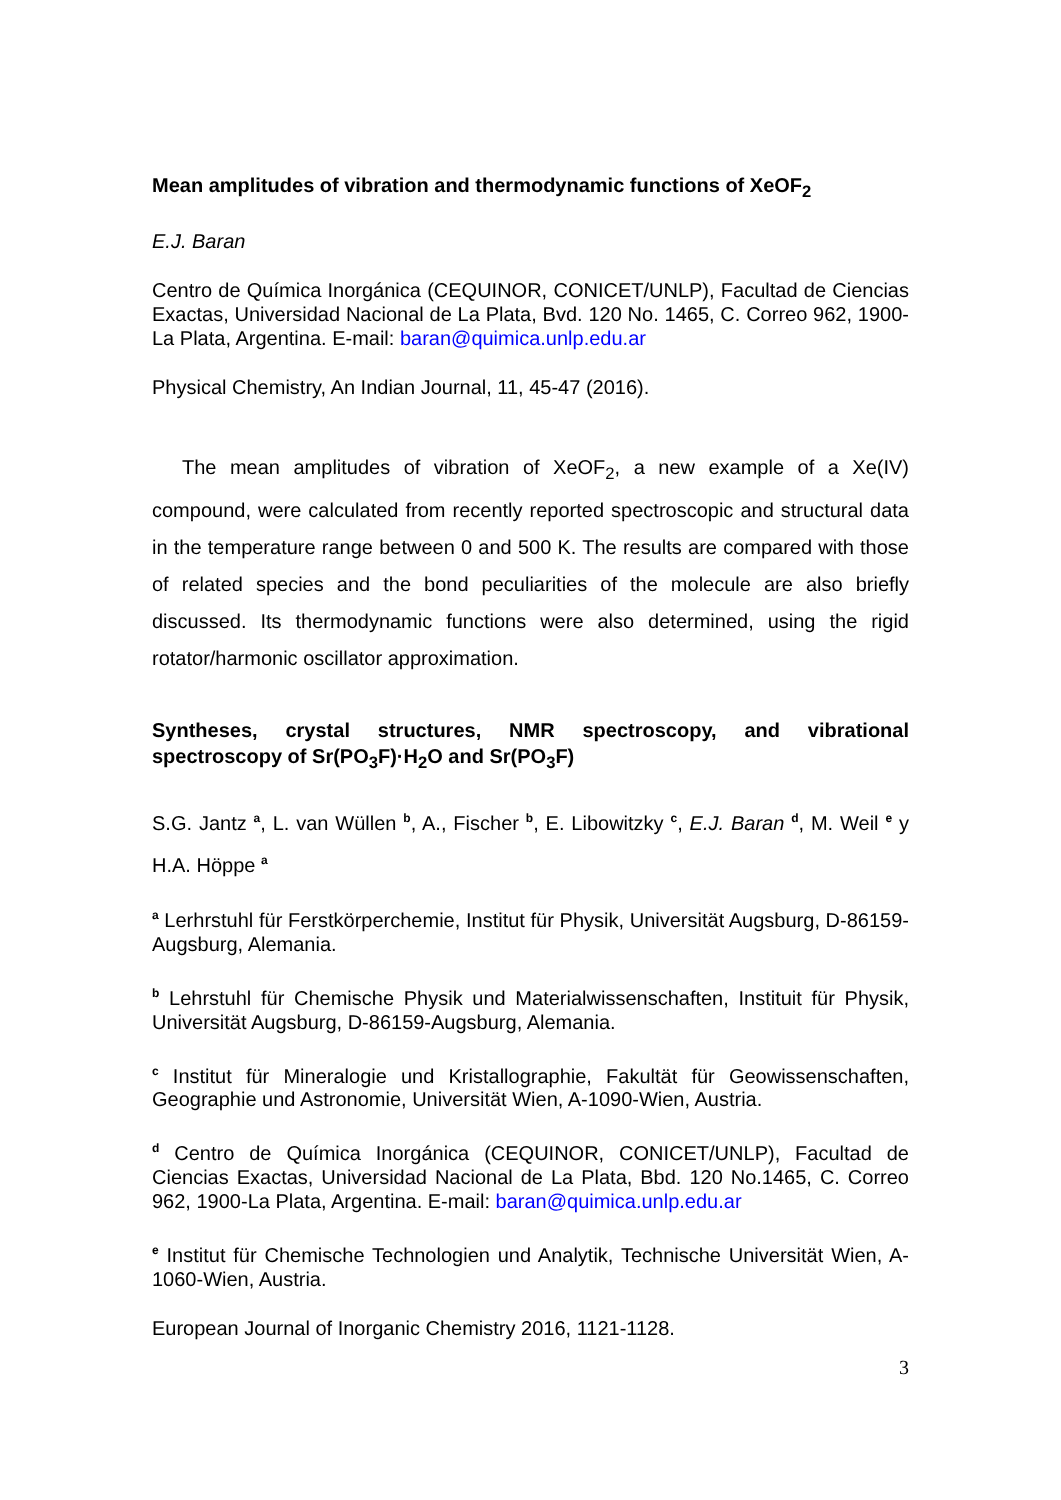Mean amplitudes of vibration and thermodynamic functions of XeOF<sub>2</sub>
E.J. Baran
Centro de Química Inorgánica (CEQUINOR, CONICET/UNLP), Facultad de Ciencias Exactas, Universidad Nacional de La Plata, Bvd. 120 No. 1465, C. Correo 962, 1900-La Plata, Argentina. E-mail: baran@quimica.unlp.edu.ar
Physical Chemistry, An Indian Journal, 11, 45-47 (2016).
The mean amplitudes of vibration of XeOF<sub>2</sub>, a new example of a Xe(IV) compound, were calculated from recently reported spectroscopic and structural data in the temperature range between 0 and 500 K. The results are compared with those of related species and the bond peculiarities of the molecule are also briefly discussed. Its thermodynamic functions were also determined, using the rigid rotator/harmonic oscillator approximation.
Syntheses, crystal structures, NMR spectroscopy, and vibrational spectroscopy of Sr(PO<sub>3</sub>F)·H<sub>2</sub>O and Sr(PO<sub>3</sub>F)
S.G. Jantz <sup>a</sup>, L. van Wüllen <sup>b</sup>, A., Fischer <sup>b</sup>, E. Libowitzky <sup>c</sup>, E.J. Baran <sup>d</sup>, M. Weil <sup>e</sup> y H.A. Höppe <sup>a</sup>
<sup>a</sup> Lerhrstuhl für Ferstkörperchemie, Institut für Physik, Universität Augsburg, D-86159-Augsburg, Alemania.
<sup>b</sup> Lehrstuhl für Chemische Physik und Materialwissenschaften, Instituit für Physik, Universität Augsburg, D-86159-Augsburg, Alemania.
<sup>c</sup> Institut für Mineralogie und Kristallographie, Fakultät für Geowissenschaften, Geographie und Astronomie, Universität Wien, A-1090-Wien, Austria.
<sup>d</sup> Centro de Química Inorgánica (CEQUINOR, CONICET/UNLP), Facultad de Ciencias Exactas, Universidad Nacional de La Plata, Bbd. 120 No.1465, C. Correo 962, 1900-La Plata, Argentina. E-mail: baran@quimica.unlp.edu.ar
<sup>e</sup> Institut für Chemische Technologien und Analytik, Technische Universität Wien, A-1060-Wien, Austria.
European Journal of Inorganic Chemistry 2016, 1121-1128.
3